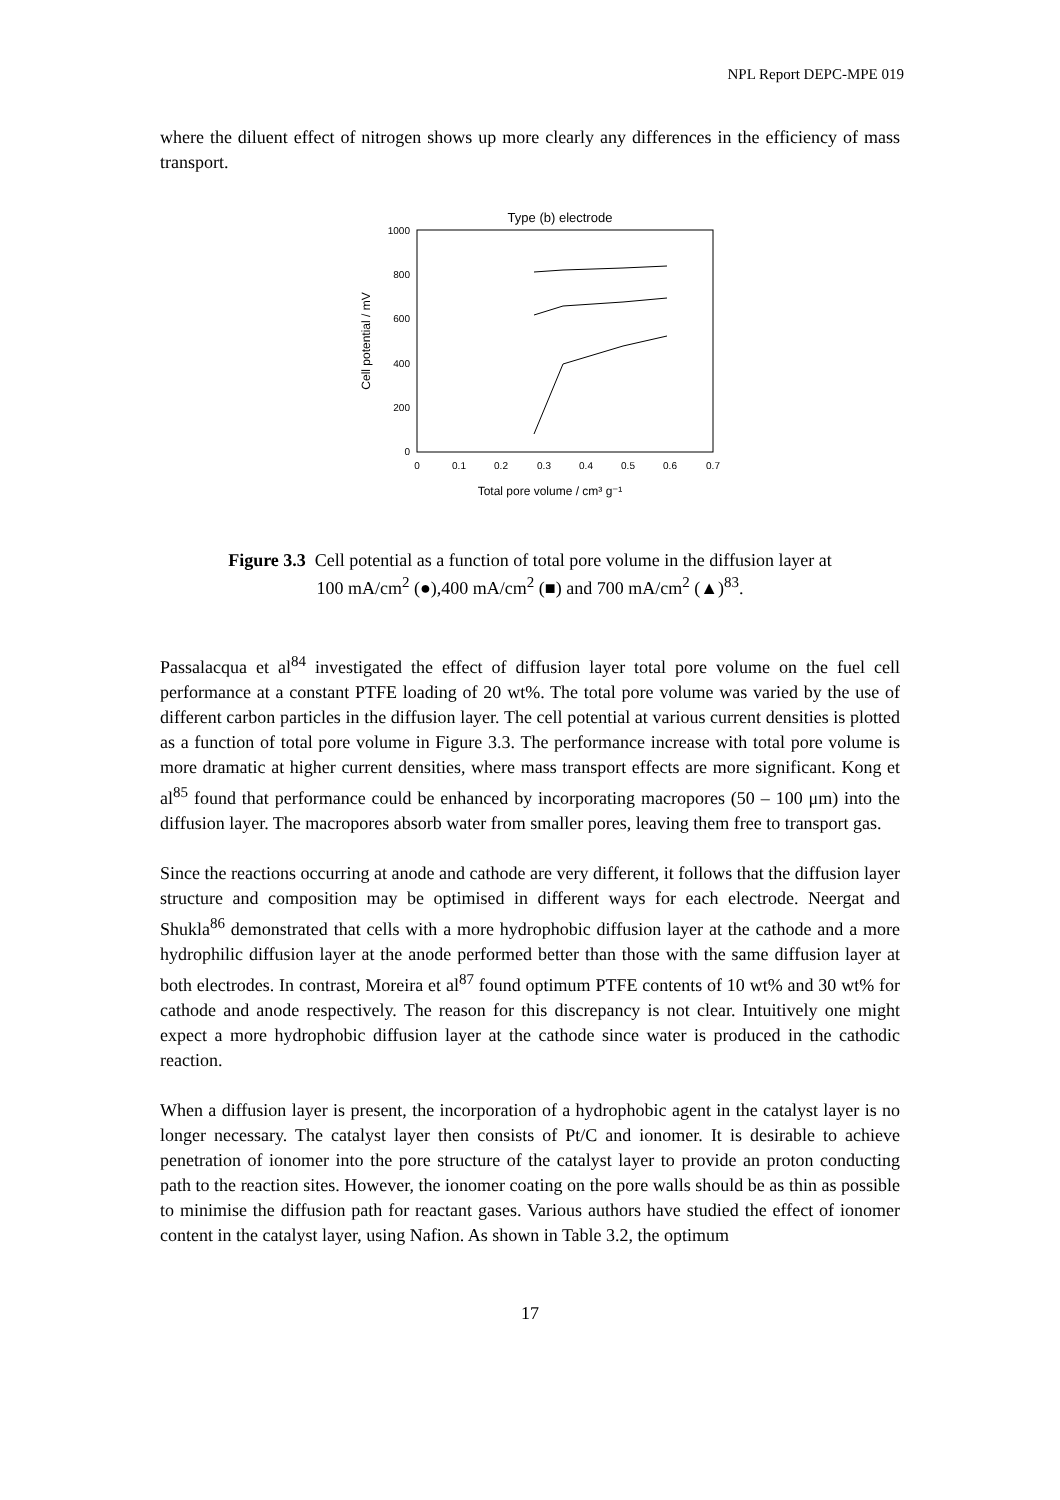NPL Report DEPC-MPE 019
where the diluent effect of nitrogen shows up more clearly any differences in the efficiency of mass transport.
Type (b) electrode
1000
800
600
400
200
0
0
0.1
0.2
0.3
0.4
0.5
0.6
0.7
Total pore volume / cm³ g⁻¹
Cell potential / mV
Figure 3.3 Cell potential as a function of total pore volume in the diffusion layer at
100 mA/cm<sup>2</sup> (●),400 mA/cm<sup>2</sup> (■) and 700 mA/cm<sup>2</sup> (▲)<sup>83</sup>.
Passalacqua et al<sup>84</sup> investigated the effect of diffusion layer total pore volume on the fuel cell performance at a constant PTFE loading of 20 wt%. The total pore volume was varied by the use of different carbon particles in the diffusion layer. The cell potential at various current densities is plotted as a function of total pore volume in Figure 3.3. The performance increase with total pore volume is more dramatic at higher current densities, where mass transport effects are more significant. Kong et al<sup>85</sup> found that performance could be enhanced by incorporating macropores (50 – 100 μm) into the diffusion layer. The macropores absorb water from smaller pores, leaving them free to transport gas.
Since the reactions occurring at anode and cathode are very different, it follows that the diffusion layer structure and composition may be optimised in different ways for each electrode. Neergat and Shukla<sup>86</sup> demonstrated that cells with a more hydrophobic diffusion layer at the cathode and a more hydrophilic diffusion layer at the anode performed better than those with the same diffusion layer at both electrodes. In contrast, Moreira et al<sup>87</sup> found optimum PTFE contents of 10 wt% and 30 wt% for cathode and anode respectively. The reason for this discrepancy is not clear. Intuitively one might expect a more hydrophobic diffusion layer at the cathode since water is produced in the cathodic reaction.
When a diffusion layer is present, the incorporation of a hydrophobic agent in the catalyst layer is no longer necessary. The catalyst layer then consists of Pt/C and ionomer. It is desirable to achieve penetration of ionomer into the pore structure of the catalyst layer to provide an proton conducting path to the reaction sites. However, the ionomer coating on the pore walls should be as thin as possible to minimise the diffusion path for reactant gases. Various authors have studied the effect of ionomer content in the catalyst layer, using Nafion. As shown in Table 3.2, the optimum
17